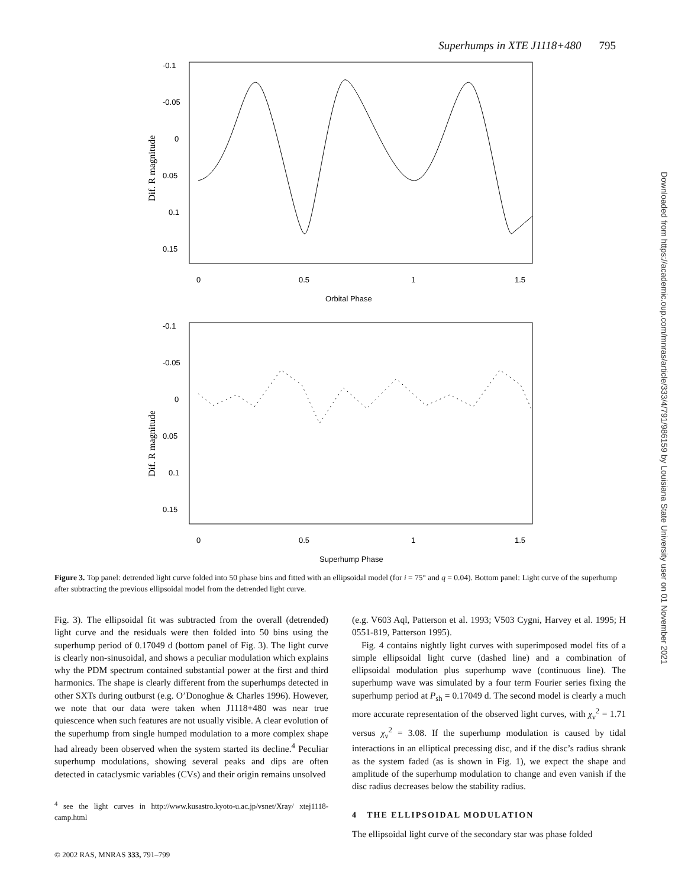Superhumps in XTE J1118+480 795
-0.1
-0.05
0
0.05
0.1
0.15
0
0.5
1
1.5
Orbital Phase
Dif. R magnitude
-0.1
-0.05
0
0.05
0.1
0.15
0
0.5
1
1.5
Superhump Phase
Dif. R magnitude
Figure 3. Top panel: detrended light curve folded into 50 phase bins and fitted with an ellipsoidal model (for i = 75° and q = 0.04). Bottom panel: Light curve of the superhump after subtracting the previous ellipsoidal model from the detrended light curve.
Fig. 3). The ellipsoidal fit was subtracted from the overall (detrended) light curve and the residuals were then folded into 50 bins using the superhump period of 0.17049 d (bottom panel of Fig. 3). The light curve is clearly non-sinusoidal, and shows a peculiar modulation which explains why the PDM spectrum contained substantial power at the first and third harmonics. The shape is clearly different from the superhumps detected in other SXTs during outburst (e.g. O’Donoghue & Charles 1996). However, we note that our data were taken when J1118+480 was near true quiescence when such features are not usually visible. A clear evolution of the superhump from single humped modulation to a more complex shape had already been observed when the system started its decline.<sup>4</sup> Peculiar superhump modulations, showing several peaks and dips are often detected in cataclysmic variables (CVs) and their origin remains unsolved
<sup>4</sup> see the light curves in http://www.kusastro.kyoto-u.ac.jp/vsnet/Xray/ xtej1118-camp.html
(e.g. V603 Aql, Patterson et al. 1993; V503 Cygni, Harvey et al. 1995; H 0551-819, Patterson 1995).
Fig. 4 contains nightly light curves with superimposed model fits of a simple ellipsoidal light curve (dashed line) and a combination of ellipsoidal modulation plus superhump wave (continuous line). The superhump wave was simulated by a four term Fourier series fixing the superhump period at P<sub>sh</sub> = 0.17049 d. The second model is clearly a much more accurate representation of the observed light curves, with χ<sub>ν</sub><sup>2</sup> = 1.71 versus χ<sub>ν</sub><sup>2</sup> = 3.08. If the superhump modulation is caused by tidal interactions in an elliptical precessing disc, and if the disc’s radius shrank as the system faded (as is shown in Fig. 1), we expect the shape and amplitude of the superhump modulation to change and even vanish if the disc radius decreases below the stability radius.
4 THE ELLIPSOIDAL MODULATION
The ellipsoidal light curve of the secondary star was phase folded
© 2002 RAS, MNRAS 333, 791–799
Downloaded from https://academic.oup.com/mnras/article/333/4/791/986159 by Louisiana State University user on 01 November 2021